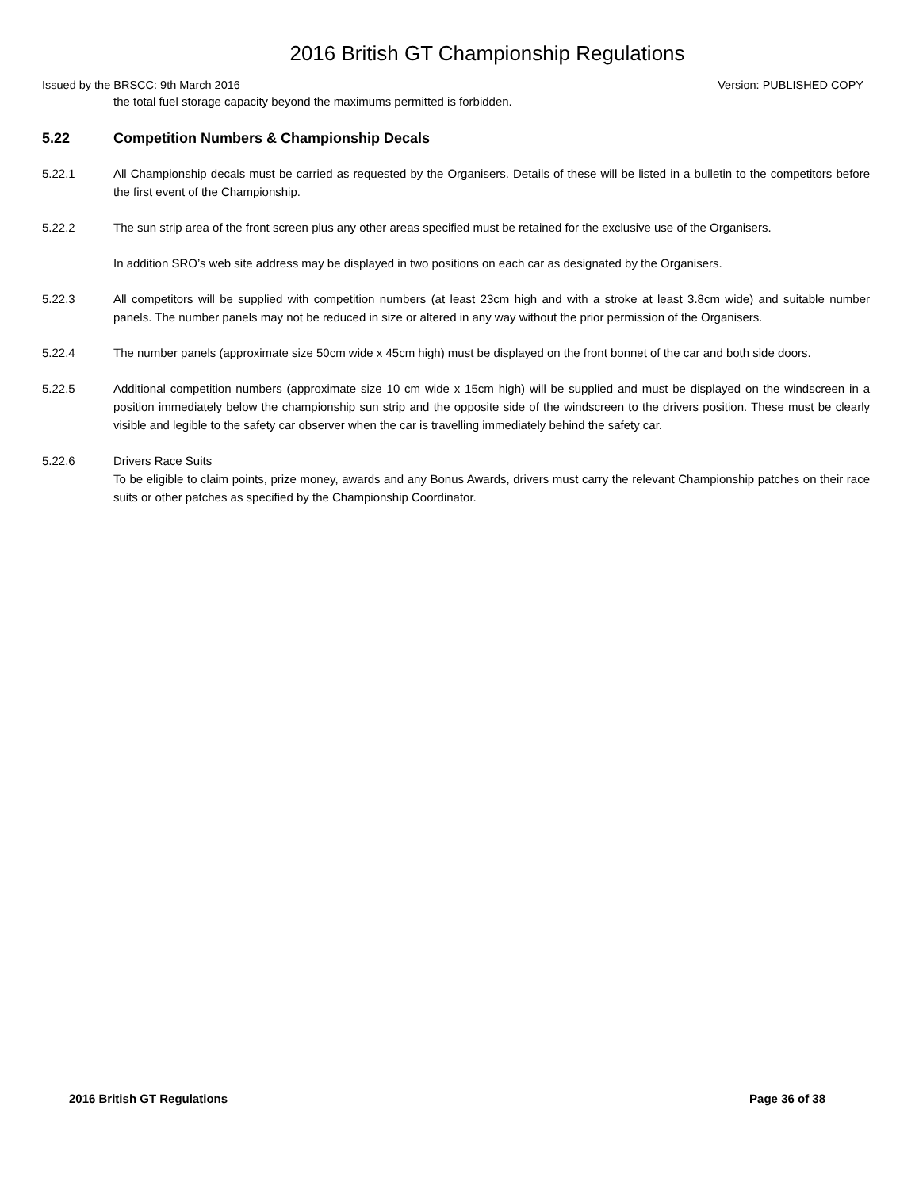2016 British GT Championship Regulations
Issued by the BRSCC: 9th March 2016 Version: PUBLISHED COPY
the total fuel storage capacity beyond the maximums permitted is forbidden.
5.22 Competition Numbers & Championship Decals
5.22.1 All Championship decals must be carried as requested by the Organisers. Details of these will be listed in a bulletin to the competitors before the first event of the Championship.
5.22.2 The sun strip area of the front screen plus any other areas specified must be retained for the exclusive use of the Organisers.
In addition SRO’s web site address may be displayed in two positions on each car as designated by the Organisers.
5.22.3 All competitors will be supplied with competition numbers (at least 23cm high and with a stroke at least 3.8cm wide) and suitable number panels. The number panels may not be reduced in size or altered in any way without the prior permission of the Organisers.
5.22.4 The number panels (approximate size 50cm wide x 45cm high) must be displayed on the front bonnet of the car and both side doors.
5.22.5 Additional competition numbers (approximate size 10 cm wide x 15cm high) will be supplied and must be displayed on the windscreen in a position immediately below the championship sun strip and the opposite side of the windscreen to the drivers position. These must be clearly visible and legible to the safety car observer when the car is travelling immediately behind the safety car.
5.22.6 Drivers Race Suits
To be eligible to claim points, prize money, awards and any Bonus Awards, drivers must carry the relevant Championship patches on their race suits or other patches as specified by the Championship Coordinator.
2016 British GT Regulations Page 36 of 38